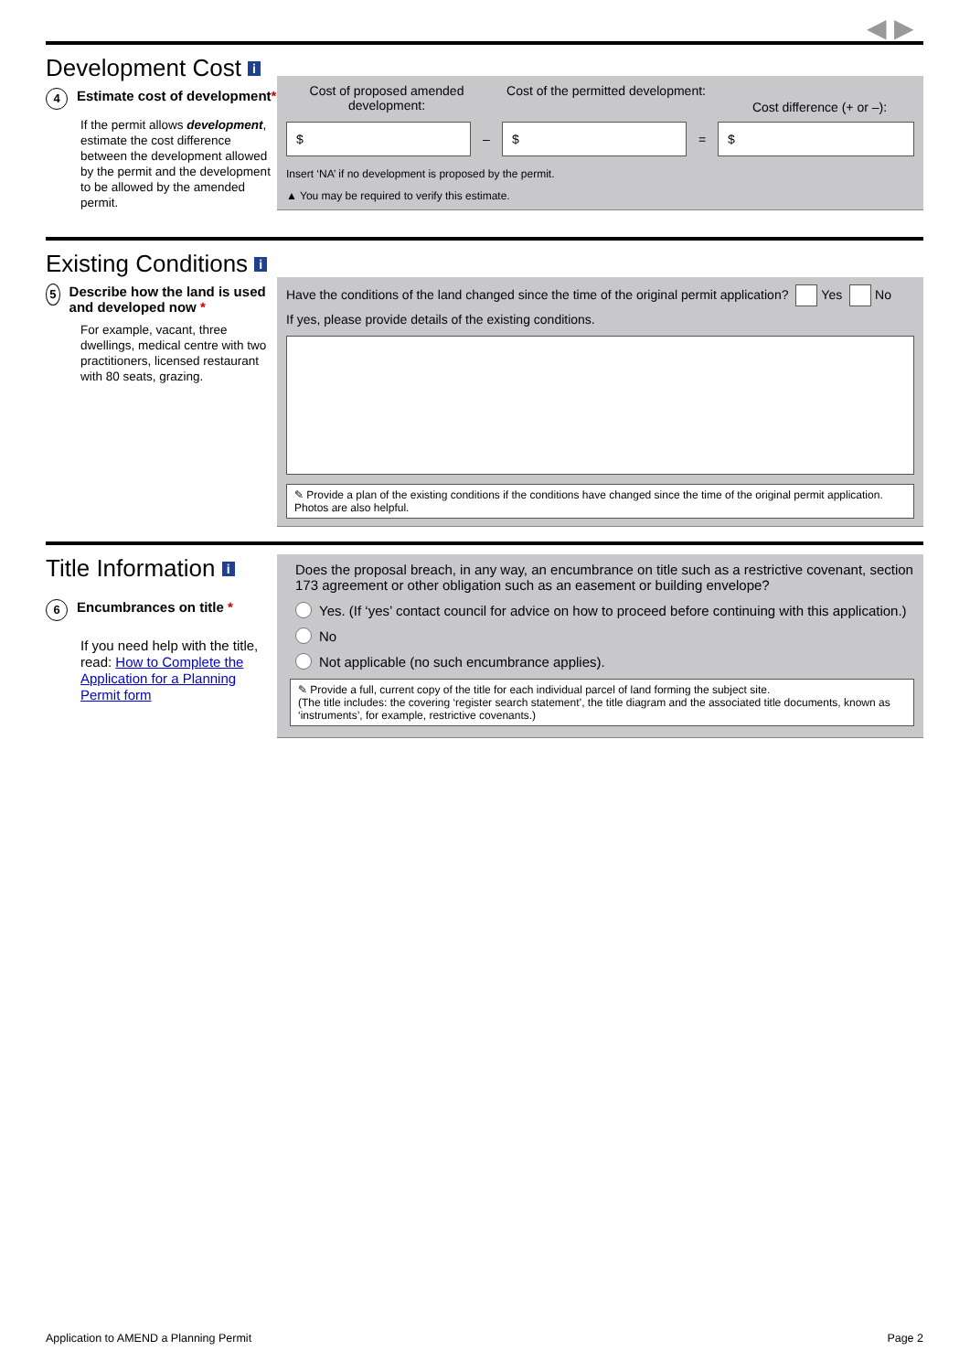◀ ▶
Development Cost i
4 Estimate cost of development*
If the permit allows development, estimate the cost difference between the development allowed by the permit and the development to be allowed by the amended permit.
Cost of proposed amended development:
Cost of the permitted development:
Cost difference (+ or –):
$
–
$
=
$
Insert ‘NA’ if no development is proposed by the permit.
▲ You may be required to verify this estimate.
Existing Conditions i
5 Describe how the land is used and developed now *
For example, vacant, three dwellings, medical centre with two practitioners, licensed restaurant with 80 seats, grazing.
Have the conditions of the land changed since the time of the original permit application? Yes No
If yes, please provide details of the existing conditions.
✎ Provide a plan of the existing conditions if the conditions have changed since the time of the original permit application. Photos are also helpful.
Title Information i
6 Encumbrances on title *
If you need help with the title, read: How to Complete the Application for a Planning Permit form
Does the proposal breach, in any way, an encumbrance on title such as a restrictive covenant, section 173 agreement or other obligation such as an easement or building envelope?
Yes. (If ‘yes’ contact council for advice on how to proceed before continuing with this application.)
No
Not applicable (no such encumbrance applies).
✎ Provide a full, current copy of the title for each individual parcel of land forming the subject site.
(The title includes: the covering ‘register search statement’, the title diagram and the associated title documents, known as ‘instruments’, for example, restrictive covenants.)
Application to AMEND a Planning Permit
Page 2